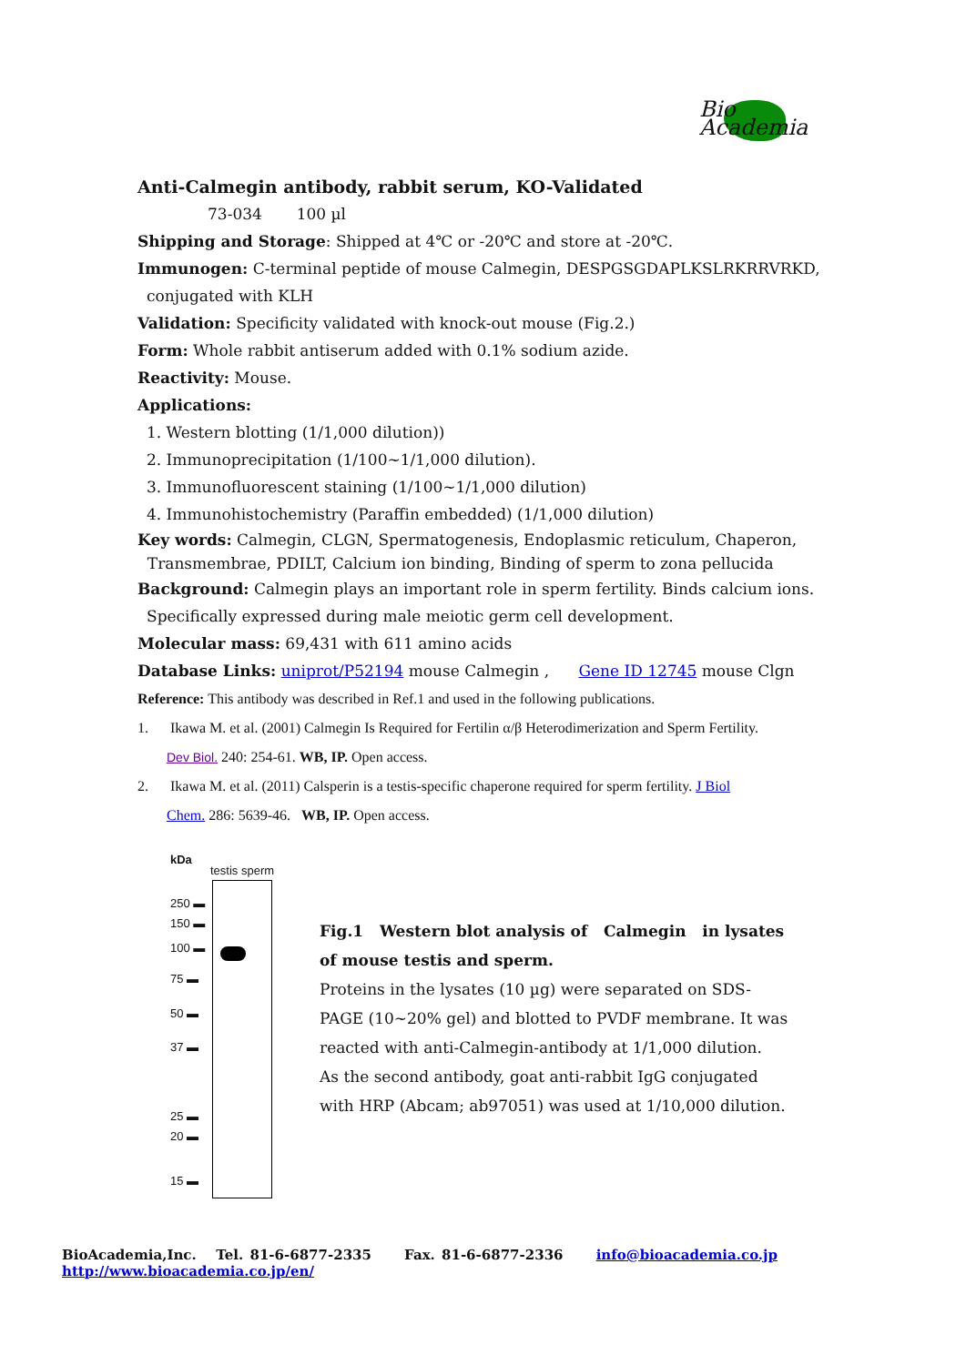Bio
Academia
Anti-Calmegin antibody, rabbit serum, KO-Validated
73-034 100 µl
Shipping and Storage: Shipped at 4℃ or -20℃ and store at -20℃.
Immunogen: C-terminal peptide of mouse Calmegin, DESPGSGDAPLKSLRKRRVRKD,
conjugated with KLH
Validation: Specificity validated with knock-out mouse (Fig.2.)
Form: Whole rabbit antiserum added with 0.1% sodium azide.
Reactivity: Mouse.
Applications:
1. Western blotting (1/1,000 dilution))
2. Immunoprecipitation (1/100~1/1,000 dilution).
3. Immunofluorescent staining (1/100~1/1,000 dilution)
4. Immunohistochemistry (Paraffin embedded) (1/1,000 dilution)
Key words: Calmegin, CLGN, Spermatogenesis, Endoplasmic reticulum, Chaperon,
Transmembrae, PDILT, Calcium ion binding, Binding of sperm to zona pellucida
Background: Calmegin plays an important role in sperm fertility. Binds calcium ions.
Specifically expressed during male meiotic germ cell development.
Molecular mass: 69,431 with 611 amino acids
Database Links: uniprot/P52194 mouse Calmegin , Gene ID 12745 mouse Clgn
Reference: This antibody was described in Ref.1 and used in the following publications.
1. Ikawa M. et al. (2001) Calmegin Is Required for Fertilin α/β Heterodimerization and Sperm Fertility.
Dev Biol. 240: 254-61. WB, IP. Open access.
2. Ikawa M. et al. (2011) Calsperin is a testis-specific chaperone required for sperm fertility. J Biol
Chem. 286: 5639-46. WB, IP. Open access.
kDa
testis sperm
250 ▬
150 ▬
100 ▬
75 ▬
50 ▬
37 ▬
25 ▬
20 ▬
15 ▬
Fig.1 Western blot analysis of Calmegin in lysates of mouse testis and sperm.
Proteins in the lysates (10 µg) were separated on SDS-PAGE (10~20% gel) and blotted to PVDF membrane. It was reacted with anti-Calmegin-antibody at 1/1,000 dilution.
As the second antibody, goat anti-rabbit IgG conjugated with HRP (Abcam; ab97051) was used at 1/10,000 dilution.
BioAcademia,Inc. Tel. 81-6-6877-2335 Fax. 81-6-6877-2336 info@bioacademia.co.jp http://www.bioacademia.co.jp/en/